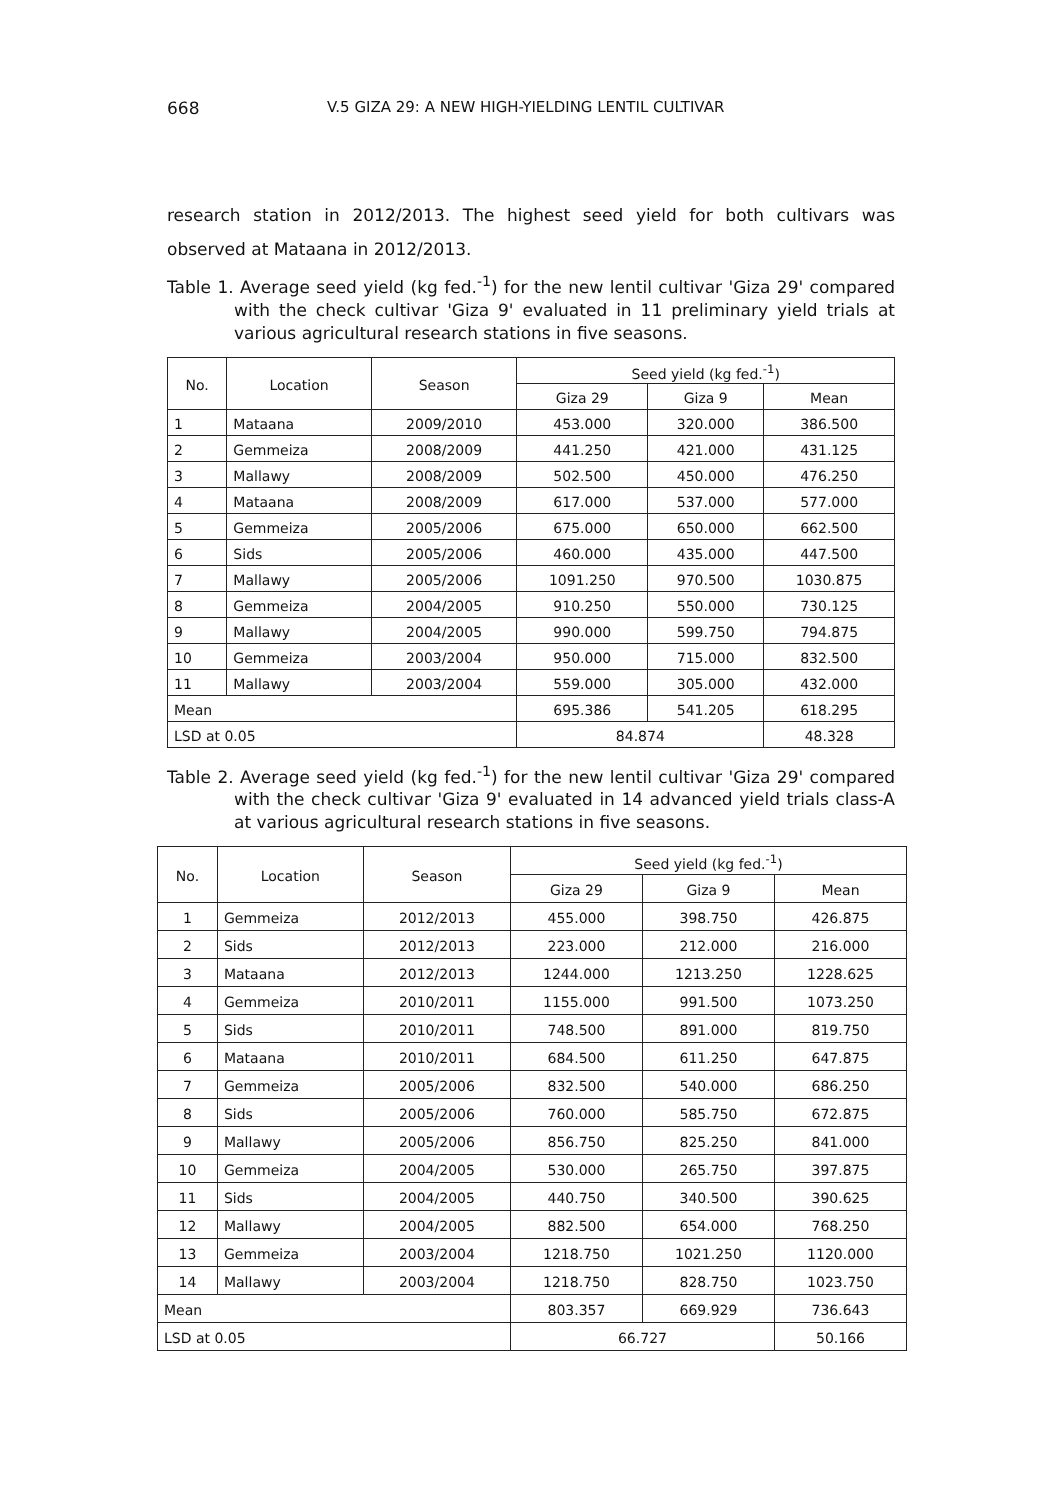668 V.5 GIZA 29: A NEW HIGH-YIELDING LENTIL CULTIVAR
research station in 2012/2013. The highest seed yield for both cultivars was observed at Mataana in 2012/2013.
Table 1. Average seed yield (kg fed.<sup>-1</sup>) for the new lentil cultivar 'Giza 29' compared with the check cultivar 'Giza 9' evaluated in 11 preliminary yield trials at various agricultural research stations in five seasons.
| No. | Location | Season | Seed yield (kg fed.<sup>-1</sup>) | | |
| --- | --- | --- | --- | --- | --- |
| | | | Giza 29 | Giza 9 | Mean |
| 1 | Mataana | 2009/2010 | 453.000 | 320.000 | 386.500 |
| 2 | Gemmeiza | 2008/2009 | 441.250 | 421.000 | 431.125 |
| 3 | Mallawy | 2008/2009 | 502.500 | 450.000 | 476.250 |
| 4 | Mataana | 2008/2009 | 617.000 | 537.000 | 577.000 |
| 5 | Gemmeiza | 2005/2006 | 675.000 | 650.000 | 662.500 |
| 6 | Sids | 2005/2006 | 460.000 | 435.000 | 447.500 |
| 7 | Mallawy | 2005/2006 | 1091.250 | 970.500 | 1030.875 |
| 8 | Gemmeiza | 2004/2005 | 910.250 | 550.000 | 730.125 |
| 9 | Mallawy | 2004/2005 | 990.000 | 599.750 | 794.875 |
| 10 | Gemmeiza | 2003/2004 | 950.000 | 715.000 | 832.500 |
| 11 | Mallawy | 2003/2004 | 559.000 | 305.000 | 432.000 |
| Mean | | | 695.386 | 541.205 | 618.295 |
| LSD at 0.05 | | | 84.874 | | 48.328 |
Table 2. Average seed yield (kg fed.<sup>-1</sup>) for the new lentil cultivar 'Giza 29' compared with the check cultivar 'Giza 9' evaluated in 14 advanced yield trials class-A at various agricultural research stations in five seasons.
| No. | Location | Season | Seed yield (kg fed.<sup>-1</sup>) | | |
| --- | --- | --- | --- | --- | --- |
| | | | Giza 29 | Giza 9 | Mean |
| 1 | Gemmeiza | 2012/2013 | 455.000 | 398.750 | 426.875 |
| 2 | Sids | 2012/2013 | 223.000 | 212.000 | 216.000 |
| 3 | Mataana | 2012/2013 | 1244.000 | 1213.250 | 1228.625 |
| 4 | Gemmeiza | 2010/2011 | 1155.000 | 991.500 | 1073.250 |
| 5 | Sids | 2010/2011 | 748.500 | 891.000 | 819.750 |
| 6 | Mataana | 2010/2011 | 684.500 | 611.250 | 647.875 |
| 7 | Gemmeiza | 2005/2006 | 832.500 | 540.000 | 686.250 |
| 8 | Sids | 2005/2006 | 760.000 | 585.750 | 672.875 |
| 9 | Mallawy | 2005/2006 | 856.750 | 825.250 | 841.000 |
| 10 | Gemmeiza | 2004/2005 | 530.000 | 265.750 | 397.875 |
| 11 | Sids | 2004/2005 | 440.750 | 340.500 | 390.625 |
| 12 | Mallawy | 2004/2005 | 882.500 | 654.000 | 768.250 |
| 13 | Gemmeiza | 2003/2004 | 1218.750 | 1021.250 | 1120.000 |
| 14 | Mallawy | 2003/2004 | 1218.750 | 828.750 | 1023.750 |
| Mean | | | 803.357 | 669.929 | 736.643 |
| LSD at 0.05 | | | 66.727 | | 50.166 |